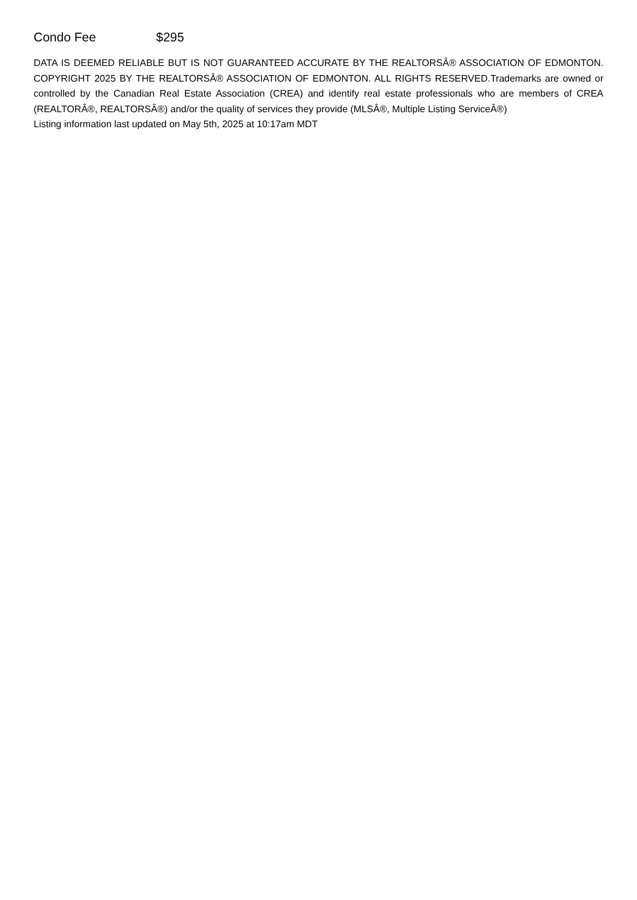Condo Fee $295
DATA IS DEEMED RELIABLE BUT IS NOT GUARANTEED ACCURATE BY THE REALTORSÂ® ASSOCIATION OF EDMONTON. COPYRIGHT 2025 BY THE REALTORSÂ® ASSOCIATION OF EDMONTON. ALL RIGHTS RESERVED.Trademarks are owned or controlled by the Canadian Real Estate Association (CREA) and identify real estate professionals who are members of CREA (REALTORÂ®, REALTORSÂ®) and/or the quality of services they provide (MLSÂ®, Multiple Listing ServiceÂ®)
Listing information last updated on May 5th, 2025 at 10:17am MDT